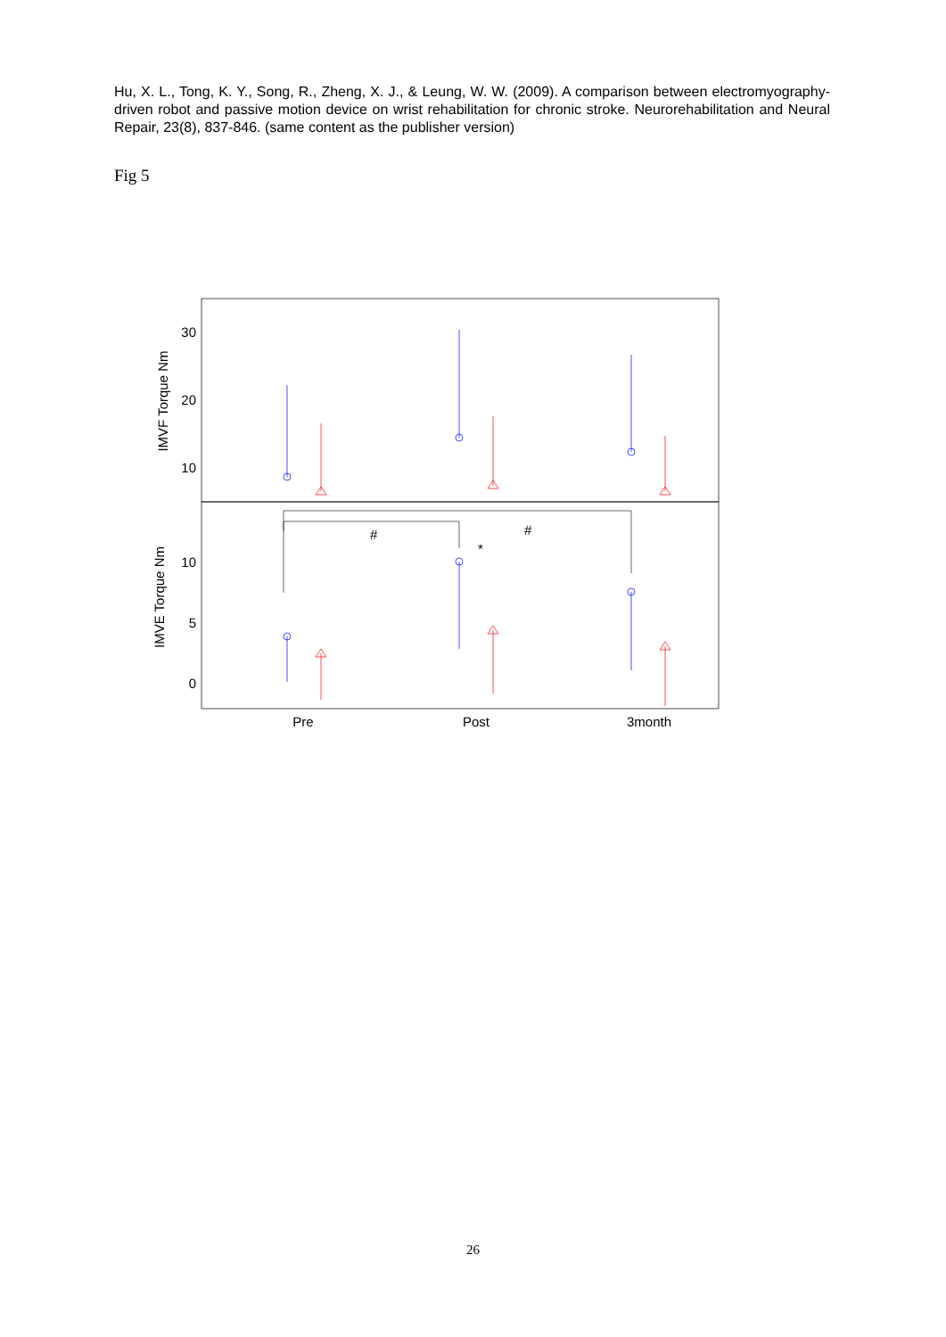Hu, X. L., Tong, K. Y., Song, R., Zheng, X. J., & Leung, W. W. (2009). A comparison between electromyography-driven robot and passive motion device on wrist rehabilitation for chronic stroke. Neurorehabilitation and Neural Repair, 23(8), 837-846. (same content as the publisher version)
Fig 5
30
20
10
10
5
0
IMVF Torque Nm
IMVE Torque Nm
#
#
*
Pre
Post
3month
26